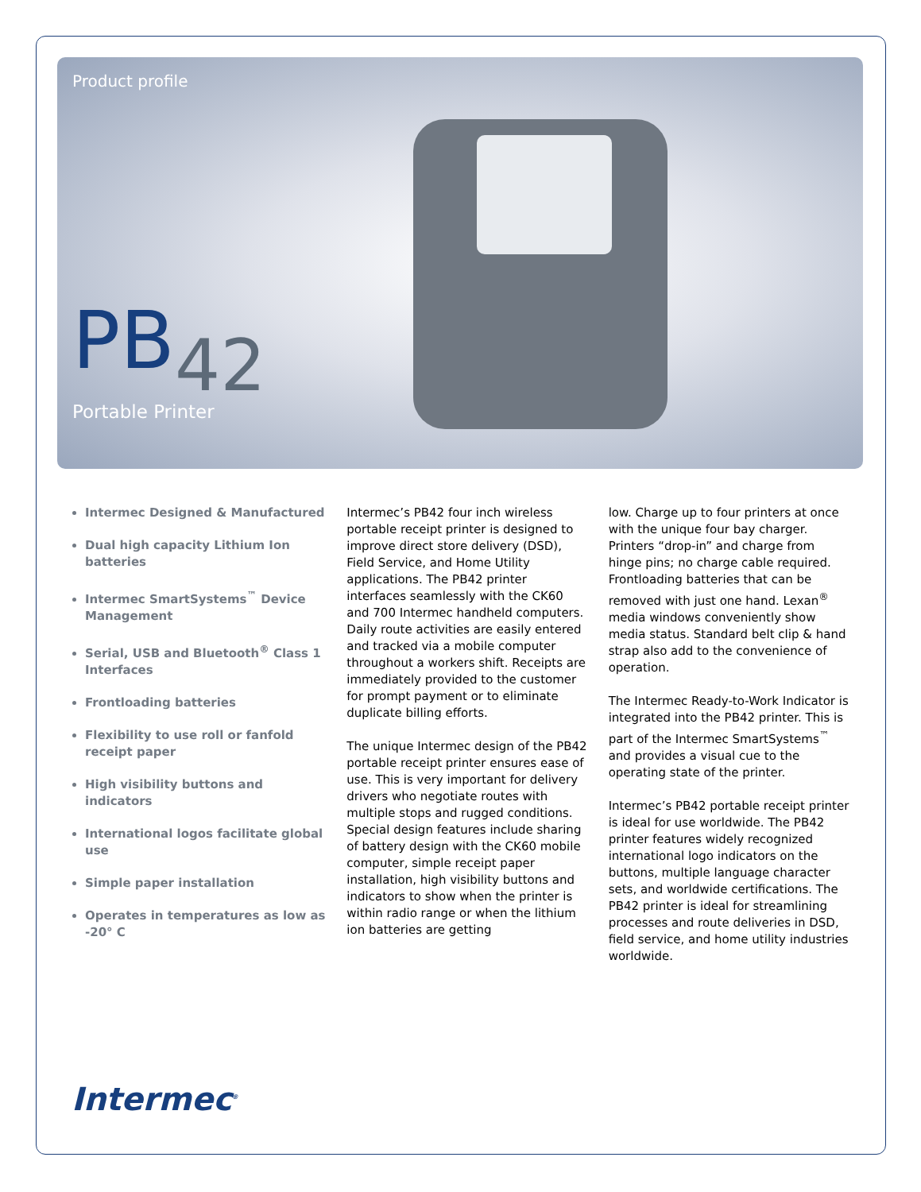Product profile
PB42
Portable Printer
Intermec Designed & Manufactured
Dual high capacity Lithium Ion batteries
Intermec SmartSystems<sup>™</sup> Device Management
Serial, USB and Bluetooth<sup>®</sup> Class 1 Interfaces
Frontloading batteries
Flexibility to use roll or fanfold receipt paper
High visibility buttons and indicators
International logos facilitate global use
Simple paper installation
Operates in temperatures as low as -20° C
Intermec’s PB42 four inch wireless portable receipt printer is designed to improve direct store delivery (DSD), Field Service, and Home Utility applications. The PB42 printer interfaces seamlessly with the CK60 and 700 Intermec handheld computers. Daily route activities are easily entered and tracked via a mobile computer throughout a workers shift. Receipts are immediately provided to the customer for prompt payment or to eliminate duplicate billing efforts.
The unique Intermec design of the PB42 portable receipt printer ensures ease of use. This is very important for delivery drivers who negotiate routes with multiple stops and rugged conditions. Special design features include sharing of battery design with the CK60 mobile computer, simple receipt paper installation, high visibility buttons and indicators to show when the printer is within radio range or when the lithium ion batteries are getting
low. Charge up to four printers at once with the unique four bay charger. Printers “drop-in” and charge from hinge pins; no charge cable required. Frontloading batteries that can be removed with just one hand. Lexan<sup>®</sup> media windows conveniently show media status. Standard belt clip & hand strap also add to the convenience of operation.
The Intermec Ready-to-Work Indicator is integrated into the PB42 printer. This is part of the Intermec SmartSystems<sup>™</sup> and provides a visual cue to the operating state of the printer.
Intermec’s PB42 portable receipt printer is ideal for use worldwide. The PB42 printer features widely recognized international logo indicators on the buttons, multiple language character sets, and worldwide certifications. The PB42 printer is ideal for streamlining processes and route deliveries in DSD, field service, and home utility industries worldwide.
Intermec<sup>®</sup>